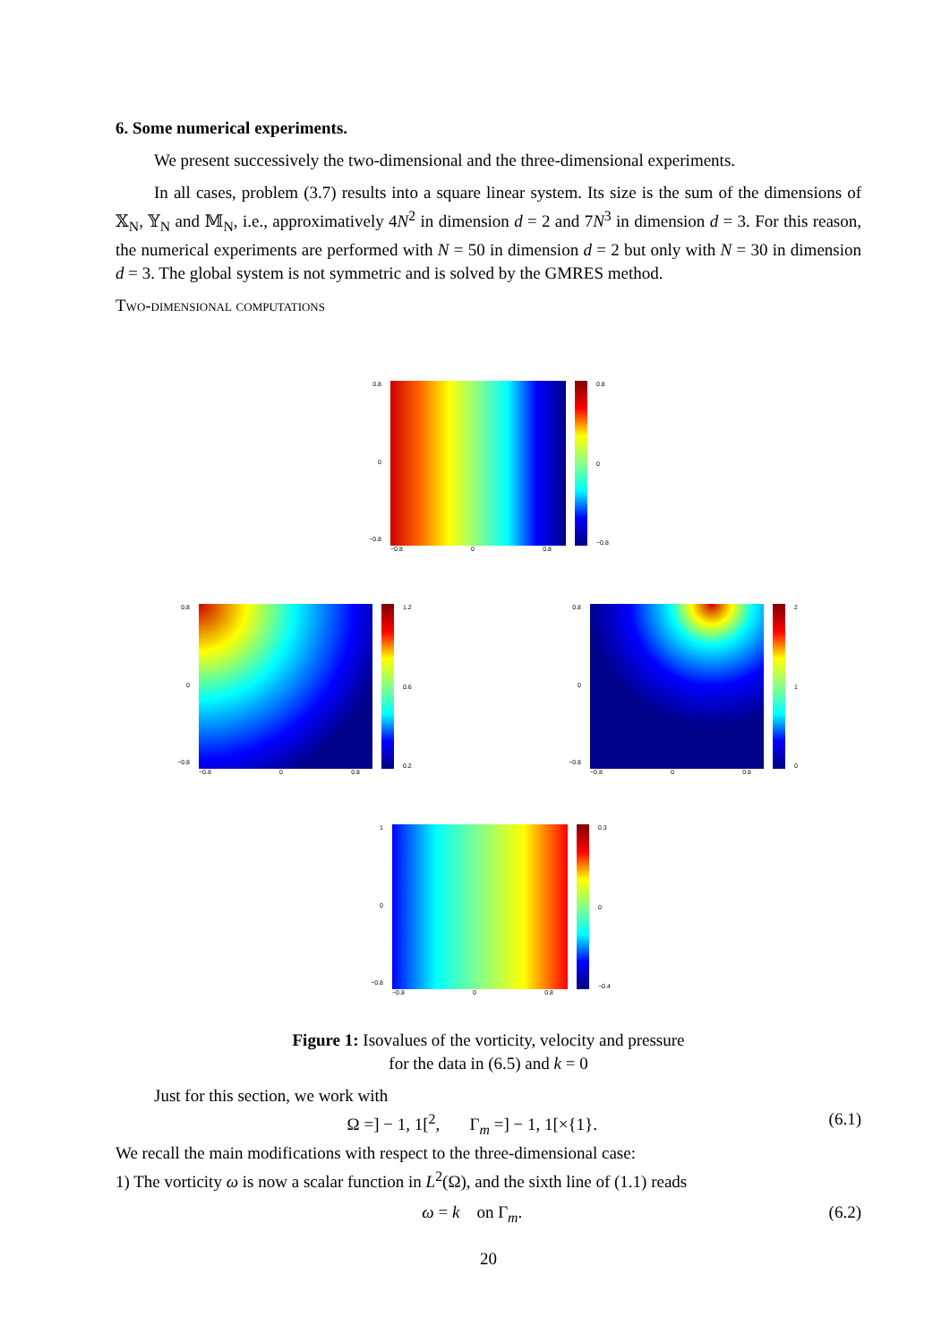6. Some numerical experiments.
We present successively the two-dimensional and the three-dimensional experiments.
In all cases, problem (3.7) results into a square linear system. Its size is the sum of the dimensions of 𝕏<sub>N</sub>, 𝕐<sub>N</sub> and 𝕄<sub>N</sub>, i.e., approximatively 4N<sup>2</sup> in dimension d = 2 and 7N<sup>3</sup> in dimension d = 3. For this reason, the numerical experiments are performed with N = 50 in dimension d = 2 but only with N = 30 in dimension d = 3. The global system is not symmetric and is solved by the GMRES method.
Two-dimensional computations
0.8
0
−0.8
0.8
0
−0.8
−0.8 0 0.8
0.8
0
−0.8
1.2
0.6
0.2
−0.8 0 0.8
0.8
0
−0.8
2
1
0
−0.8 0 0.8
1
0
−0.8
0.3
0
−0.4
−0.8 0 0.8
Figure 1: Isovalues of the vorticity, velocity and pressure
for the data in (6.5) and k = 0
Just for this section, we work with
Ω =] − 1, 1[<sup>2</sup>, Γ<sub>m</sub> =] − 1, 1[×{1}. (6.1)
We recall the main modifications with respect to the three-dimensional case:
1) The vorticity ω is now a scalar function in L<sup>2</sup>(Ω), and the sixth line of (1.1) reads
ω = k on Γ<sub>m</sub>. (6.2)
20